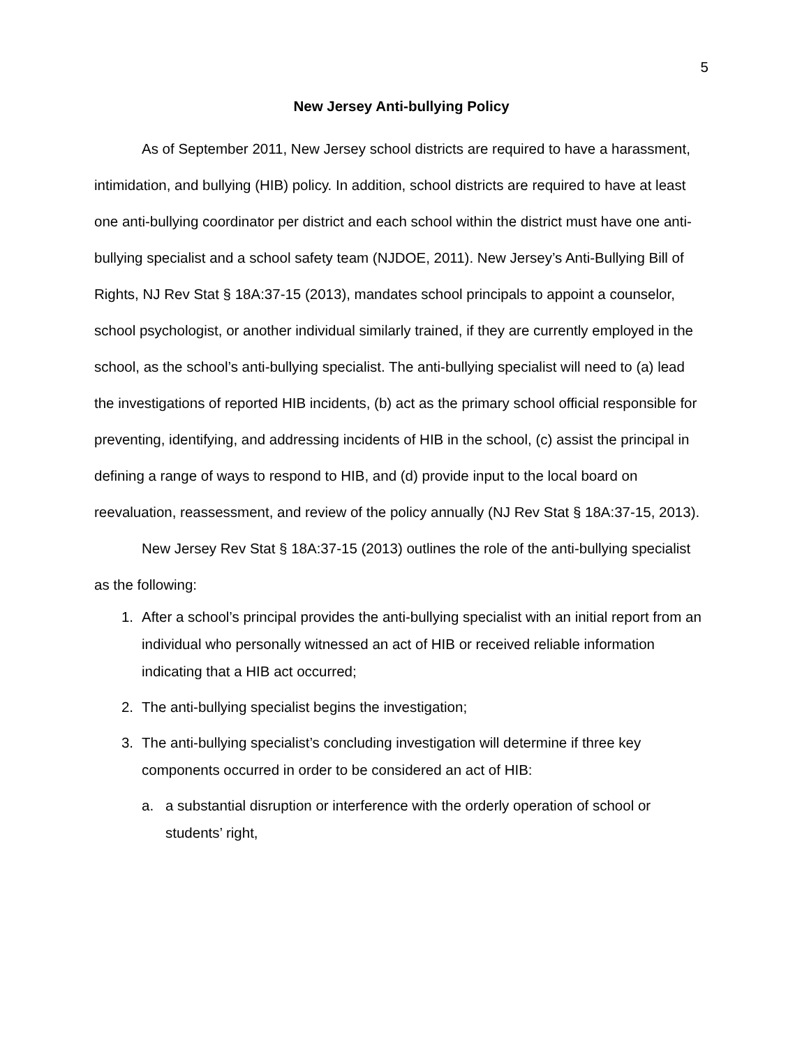5
New Jersey Anti-bullying Policy
As of September 2011, New Jersey school districts are required to have a harassment, intimidation, and bullying (HIB) policy. In addition, school districts are required to have at least one anti-bullying coordinator per district and each school within the district must have one anti-bullying specialist and a school safety team (NJDOE, 2011). New Jersey’s Anti-Bullying Bill of Rights, NJ Rev Stat § 18A:37-15 (2013), mandates school principals to appoint a counselor, school psychologist, or another individual similarly trained, if they are currently employed in the school, as the school’s anti-bullying specialist. The anti-bullying specialist will need to (a) lead the investigations of reported HIB incidents, (b) act as the primary school official responsible for preventing, identifying, and addressing incidents of HIB in the school, (c) assist the principal in defining a range of ways to respond to HIB, and (d) provide input to the local board on reevaluation, reassessment, and review of the policy annually (NJ Rev Stat § 18A:37-15, 2013).
New Jersey Rev Stat § 18A:37-15 (2013) outlines the role of the anti-bullying specialist as the following:
1. After a school’s principal provides the anti-bullying specialist with an initial report from an individual who personally witnessed an act of HIB or received reliable information indicating that a HIB act occurred;
2. The anti-bullying specialist begins the investigation;
3. The anti-bullying specialist’s concluding investigation will determine if three key components occurred in order to be considered an act of HIB:
a. a substantial disruption or interference with the orderly operation of school or students’ right,